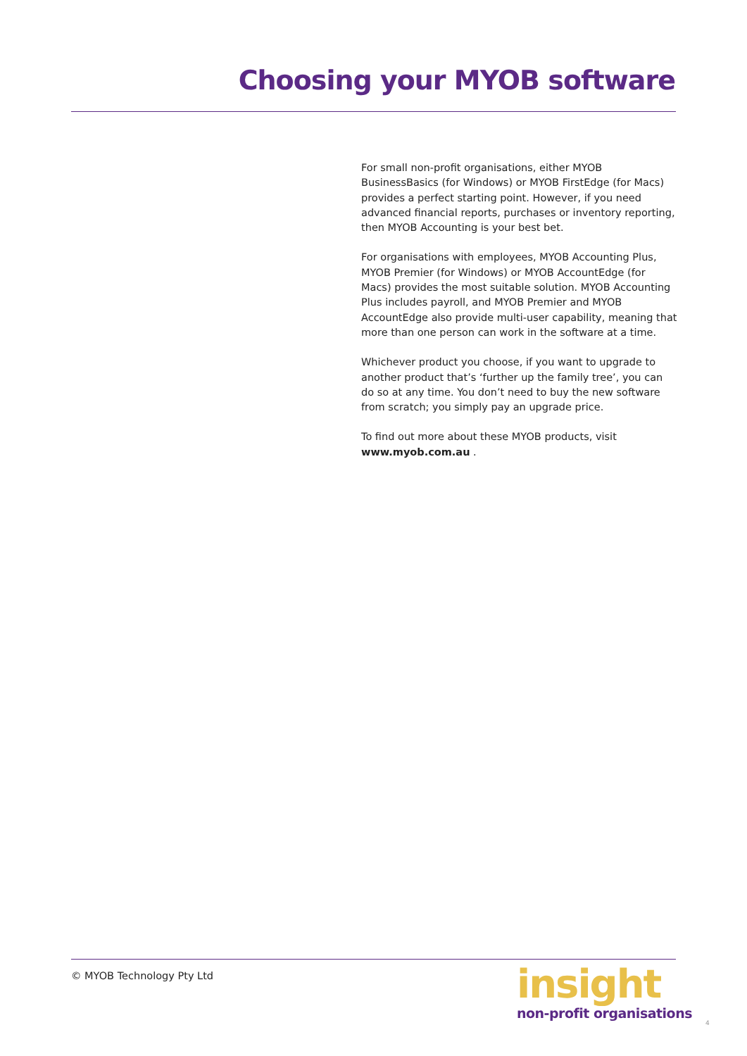Choosing your MYOB software
For small non-profit organisations, either MYOB BusinessBasics (for Windows) or MYOB FirstEdge (for Macs) provides a perfect starting point. However, if you need advanced financial reports, purchases or inventory reporting, then MYOB Accounting is your best bet.
For organisations with employees, MYOB Accounting Plus, MYOB Premier (for Windows) or MYOB AccountEdge (for Macs) provides the most suitable solution. MYOB Accounting Plus includes payroll, and MYOB Premier and MYOB AccountEdge also provide multi-user capability, meaning that more than one person can work in the software at a time.
Whichever product you choose, if you want to upgrade to another product that’s ‘further up the family tree’, you can do so at any time. You don’t need to buy the new software from scratch; you simply pay an upgrade price.
To find out more about these MYOB products, visit www.myob.com.au .
© MYOB Technology Pty Ltd
insight
non-profit organisations
4